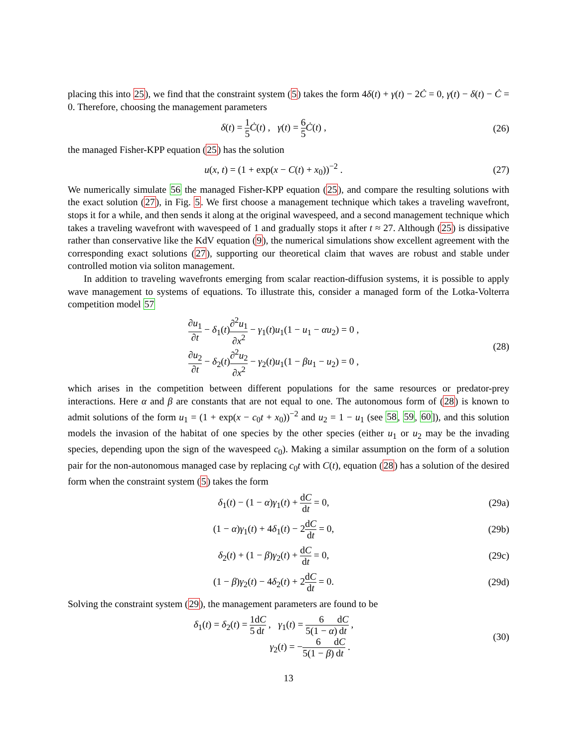placing this into 25), we find that the constraint system (5) takes the form 4δ(t) + γ(t) − 2Ċ = 0, γ(t) − δ(t) − Ċ = 0. Therefore, choosing the management parameters
δ(t) = 1 5 Ċ(t) , γ(t) = 6 5 Ċ(t) ,
(26)
the managed Fisher-KPP equation (25) has the solution
u(x, t) = (1 + exp(x − C(t) + x<sub>0</sub>))<sup>−2</sup> .
(27)
We numerically simulate 56 the managed Fisher-KPP equation (25), and compare the resulting solutions with the exact solution (27), in Fig. 5. We first choose a management technique which takes a traveling wavefront, stops it for a while, and then sends it along at the original wavespeed, and a second management technique which takes a traveling wavefront with wavespeed of 1 and gradually stops it after t ≈ 27. Although (25) is dissipative rather than conservative like the KdV equation (9), the numerical simulations show excellent agreement with the corresponding exact solutions (27), supporting our theoretical claim that waves are robust and stable under controlled motion via soliton management.
In addition to traveling wavefronts emerging from scalar reaction-diffusion systems, it is possible to apply wave management to systems of equations. To illustrate this, consider a managed form of the Lotka-Volterra competition model 57
∂u<sub>1</sub> ∂t − δ<sub>1</sub>(t)∂<sup>2</sup>u<sub>1</sub> ∂x<sup>2</sup> − γ<sub>1</sub>(t)u<sub>1</sub>(1 − u<sub>1</sub> − αu<sub>2</sub>) = 0 ,
∂u<sub>2</sub> ∂t − δ<sub>2</sub>(t)∂<sup>2</sup>u<sub>2</sub> ∂x<sup>2</sup> − γ<sub>2</sub>(t)u<sub>1</sub>(1 − βu<sub>1</sub> − u<sub>2</sub>) = 0 ,
(28)
which arises in the competition between different populations for the same resources or predator-prey interactions. Here α and β are constants that are not equal to one. The autonomous form of (28) is known to admit solutions of the form u<sub>1</sub> = (1 + exp(x − c<sub>0</sub>t + x<sub>0</sub>))<sup>−2</sup> and u<sub>2</sub> = 1 − u<sub>1</sub> (see 58, 59, 60]), and this solution models the invasion of the habitat of one species by the other species (either u<sub>1</sub> or u<sub>2</sub> may be the invading species, depending upon the sign of the wavespeed c<sub>0</sub>). Making a similar assumption on the form of a solution pair for the non-autonomous managed case by replacing c<sub>0</sub>t with C(t), equation (28) has a solution of the desired form when the constraint system (5) takes the form
δ<sub>1</sub>(t) − (1 − α)γ<sub>1</sub>(t) + dC dt = 0,
(29a)
(1 − α)γ<sub>1</sub>(t) + 4δ<sub>1</sub>(t) − 2dC dt = 0,
(29b)
δ<sub>2</sub>(t) + (1 − β)γ<sub>2</sub>(t) + dC dt = 0,
(29c)
(1 − β)γ<sub>2</sub>(t) − 4δ<sub>2</sub>(t) + 2dC dt = 0.
(29d)
Solving the constraint system (29), the management parameters are found to be
δ<sub>1</sub>(t) = δ<sub>2</sub>(t) = 1 5 dC dt , γ<sub>1</sub>(t) = 6 5(1 − α) dC dt ,
γ<sub>2</sub>(t) = −6 5(1 − β) dC dt .
(30)
13